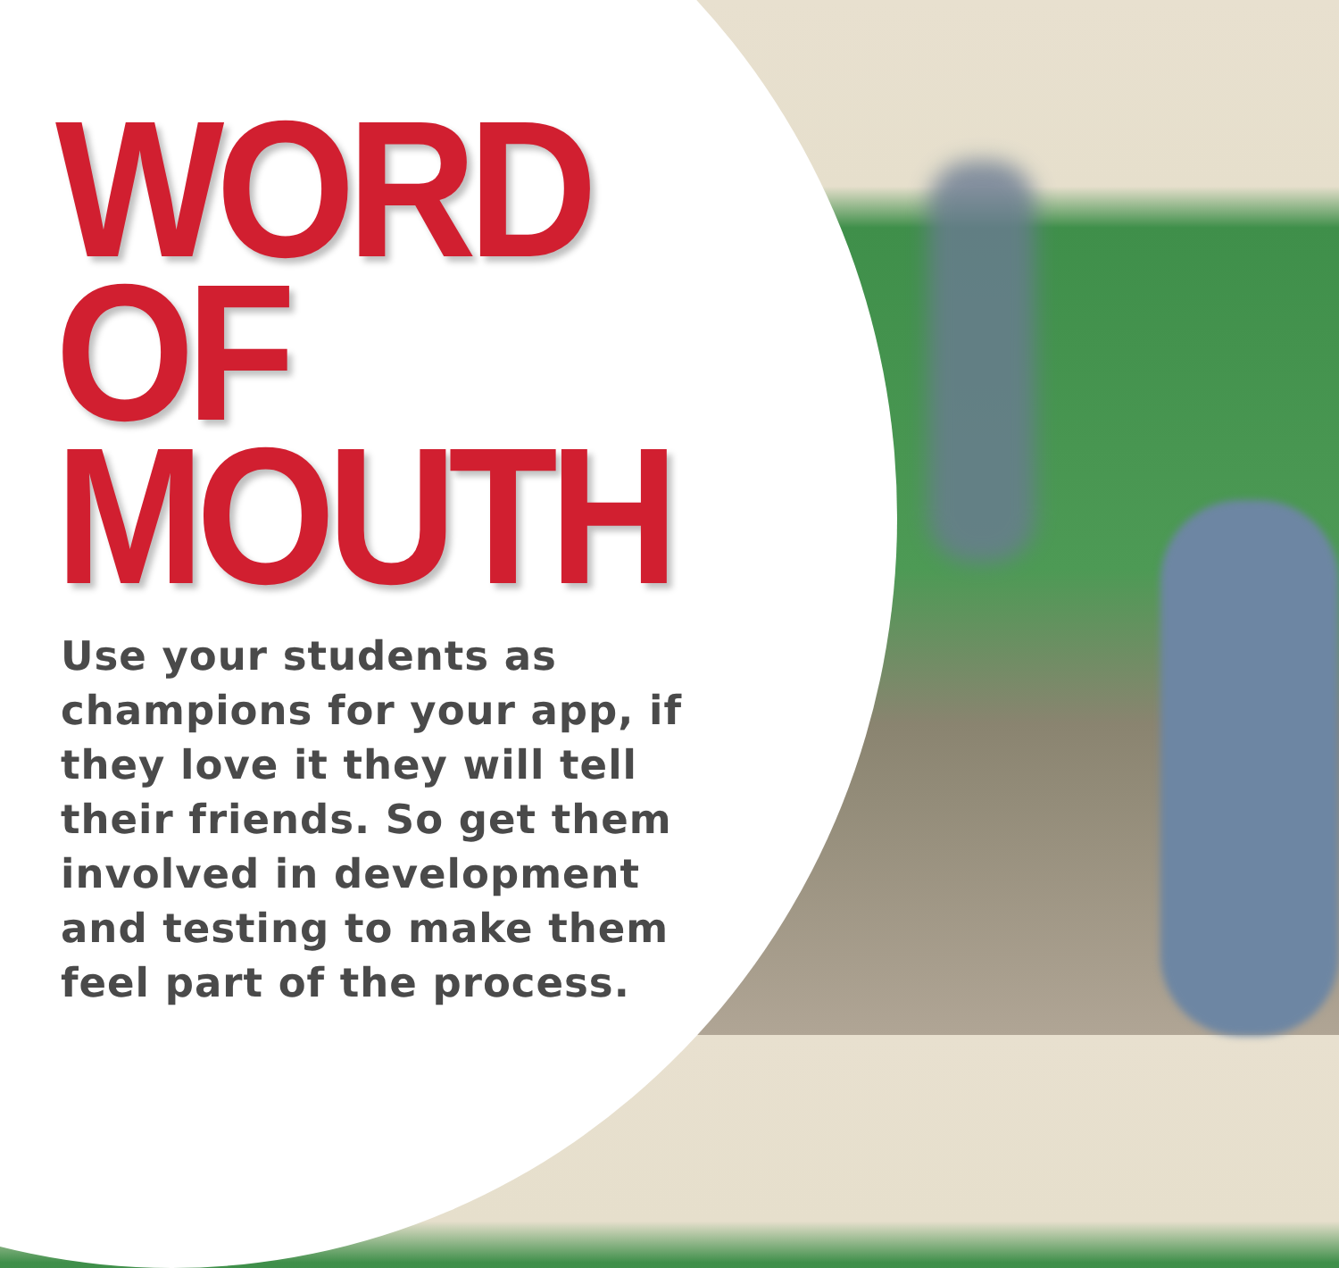WORD
OF
MOUTH
Use your students as champions for your app, if they love it they will tell their friends. So get them involved in development and testing to make them feel part of the process.